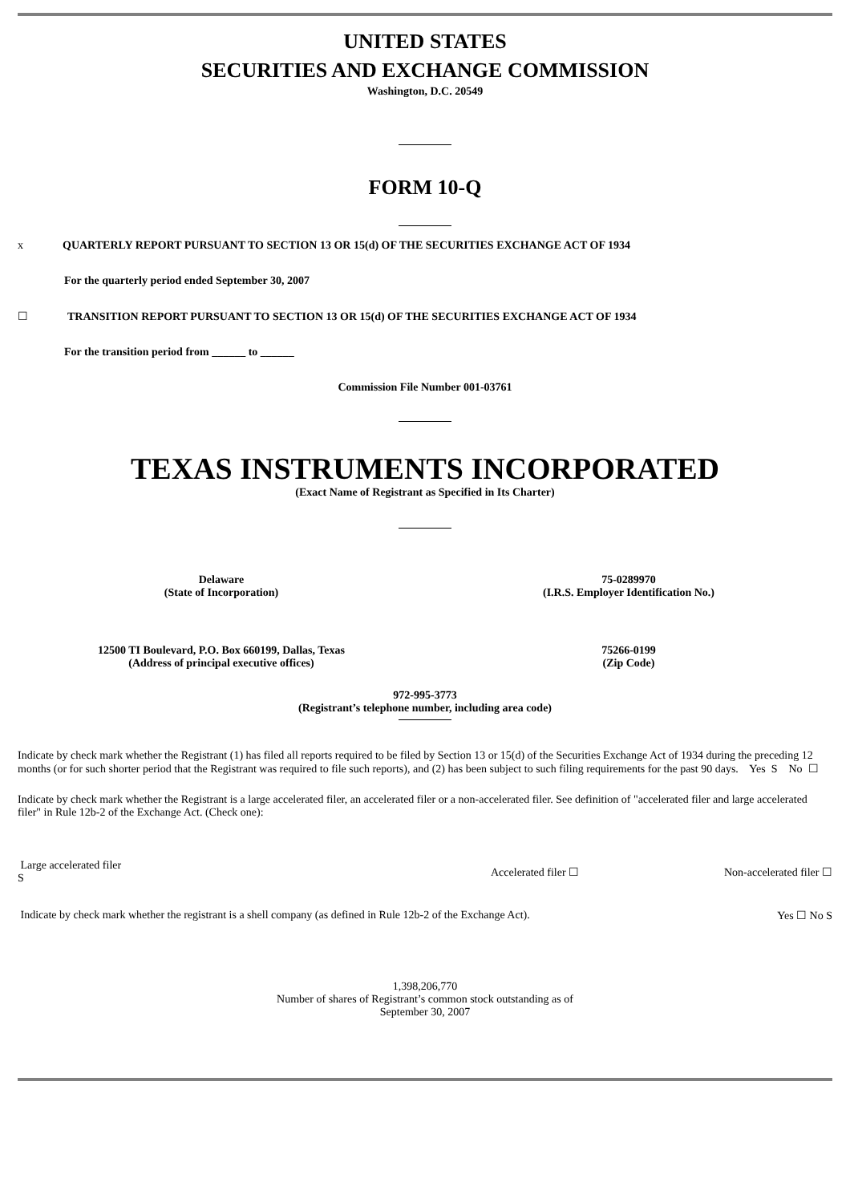UNITED STATES
SECURITIES AND EXCHANGE COMMISSION
Washington, D.C. 20549
FORM 10-Q
x QUARTERLY REPORT PURSUANT TO SECTION 13 OR 15(d) OF THE SECURITIES EXCHANGE ACT OF 1934
For the quarterly period ended September 30, 2007
☐ TRANSITION REPORT PURSUANT TO SECTION 13 OR 15(d) OF THE SECURITIES EXCHANGE ACT OF 1934
For the transition period from ______ to ______
Commission File Number 001-03761
TEXAS INSTRUMENTS INCORPORATED
(Exact Name of Registrant as Specified in Its Charter)
Delaware
(State of Incorporation)
75-0289970
(I.R.S. Employer Identification No.)
12500 TI Boulevard, P.O. Box 660199, Dallas, Texas
(Address of principal executive offices)
75266-0199
(Zip Code)
972-995-3773
(Registrant’s telephone number, including area code)
Indicate by check mark whether the Registrant (1) has filed all reports required to be filed by Section 13 or 15(d) of the Securities Exchange Act of 1934 during the preceding 12 months (or for such shorter period that the Registrant was required to file such reports), and (2) has been subject to such filing requirements for the past 90 days. Yes S No ☐
Indicate by check mark whether the Registrant is a large accelerated filer, an accelerated filer or a non-accelerated filer. See definition of "accelerated filer and large accelerated filer" in Rule 12b-2 of the Exchange Act. (Check one):
Large accelerated filer
S
Accelerated filer ☐ Non-accelerated filer ☐
Indicate by check mark whether the registrant is a shell company (as defined in Rule 12b-2 of the Exchange Act).
Yes ☐ No S
1,398,206,770
Number of shares of Registrant’s common stock outstanding as of
September 30, 2007